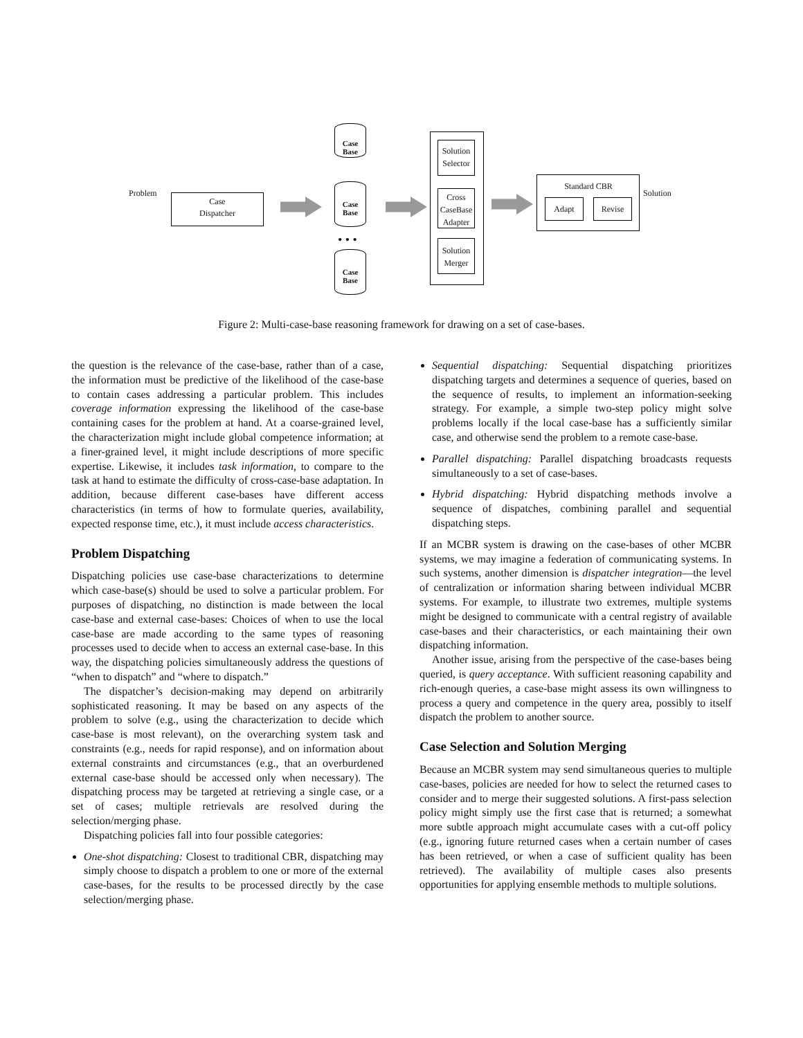Problem
Case
Dispatcher
Case
Base
Case
Base
• • •
Case
Base
Solution
Selector
Cross
CaseBase
Adapter
Solution
Merger
Standard CBR
Adapt Revise
Solution
Figure 2: Multi-case-base reasoning framework for drawing on a set of case-bases.
the question is the relevance of the case-base, rather than of a case, the information must be predictive of the likelihood of the case-base to contain cases addressing a particular problem. This includes coverage information expressing the likelihood of the case-base containing cases for the problem at hand. At a coarse-grained level, the characterization might include global competence information; at a finer-grained level, it might include descriptions of more specific expertise. Likewise, it includes task information, to compare to the task at hand to estimate the difficulty of cross-case-base adaptation. In addition, because different case-bases have different access characteristics (in terms of how to formulate queries, availability, expected response time, etc.), it must include access characteristics.
Problem Dispatching
Dispatching policies use case-base characterizations to determine which case-base(s) should be used to solve a particular problem. For purposes of dispatching, no distinction is made between the local case-base and external case-bases: Choices of when to use the local case-base are made according to the same types of reasoning processes used to decide when to access an external case-base. In this way, the dispatching policies simultaneously address the questions of “when to dispatch” and “where to dispatch.”
The dispatcher’s decision-making may depend on arbitrarily sophisticated reasoning. It may be based on any aspects of the problem to solve (e.g., using the characterization to decide which case-base is most relevant), on the overarching system task and constraints (e.g., needs for rapid response), and on information about external constraints and circumstances (e.g., that an overburdened external case-base should be accessed only when necessary). The dispatching process may be targeted at retrieving a single case, or a set of cases; multiple retrievals are resolved during the selection/merging phase.
Dispatching policies fall into four possible categories:
One-shot dispatching: Closest to traditional CBR, dispatching may simply choose to dispatch a problem to one or more of the external case-bases, for the results to be processed directly by the case selection/merging phase.
Sequential dispatching: Sequential dispatching prioritizes dispatching targets and determines a sequence of queries, based on the sequence of results, to implement an information-seeking strategy. For example, a simple two-step policy might solve problems locally if the local case-base has a sufficiently similar case, and otherwise send the problem to a remote case-base.
Parallel dispatching: Parallel dispatching broadcasts requests simultaneously to a set of case-bases.
Hybrid dispatching: Hybrid dispatching methods involve a sequence of dispatches, combining parallel and sequential dispatching steps.
If an MCBR system is drawing on the case-bases of other MCBR systems, we may imagine a federation of communicating systems. In such systems, another dimension is dispatcher integration—the level of centralization or information sharing between individual MCBR systems. For example, to illustrate two extremes, multiple systems might be designed to communicate with a central registry of available case-bases and their characteristics, or each maintaining their own dispatching information.
Another issue, arising from the perspective of the case-bases being queried, is query acceptance. With sufficient reasoning capability and rich-enough queries, a case-base might assess its own willingness to process a query and competence in the query area, possibly to itself dispatch the problem to another source.
Case Selection and Solution Merging
Because an MCBR system may send simultaneous queries to multiple case-bases, policies are needed for how to select the returned cases to consider and to merge their suggested solutions. A first-pass selection policy might simply use the first case that is returned; a somewhat more subtle approach might accumulate cases with a cut-off policy (e.g., ignoring future returned cases when a certain number of cases has been retrieved, or when a case of sufficient quality has been retrieved). The availability of multiple cases also presents opportunities for applying ensemble methods to multiple solutions.